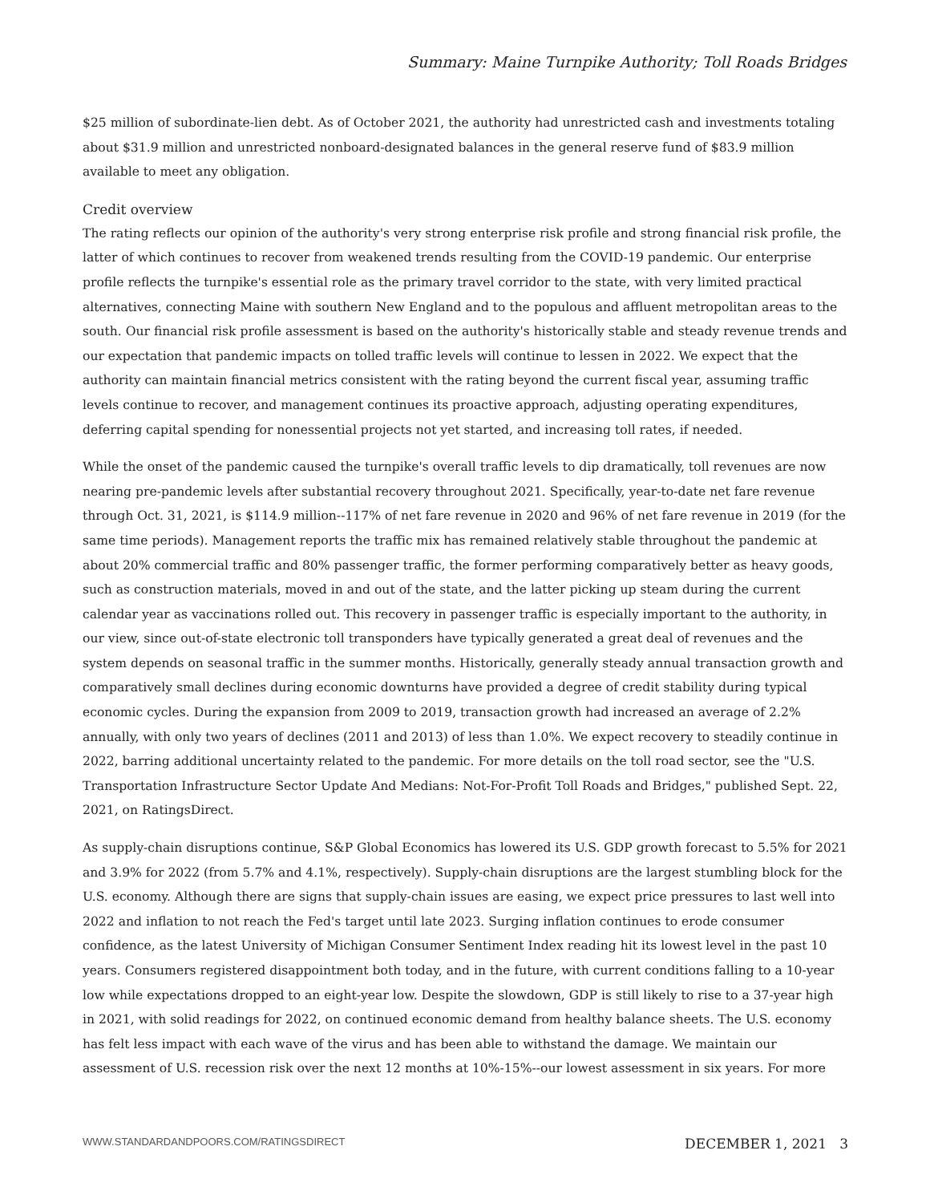Summary: Maine Turnpike Authority; Toll Roads Bridges
$25 million of subordinate-lien debt. As of October 2021, the authority had unrestricted cash and investments totaling about $31.9 million and unrestricted nonboard-designated balances in the general reserve fund of $83.9 million available to meet any obligation.
Credit overview
The rating reflects our opinion of the authority's very strong enterprise risk profile and strong financial risk profile, the latter of which continues to recover from weakened trends resulting from the COVID-19 pandemic. Our enterprise profile reflects the turnpike's essential role as the primary travel corridor to the state, with very limited practical alternatives, connecting Maine with southern New England and to the populous and affluent metropolitan areas to the south. Our financial risk profile assessment is based on the authority's historically stable and steady revenue trends and our expectation that pandemic impacts on tolled traffic levels will continue to lessen in 2022. We expect that the authority can maintain financial metrics consistent with the rating beyond the current fiscal year, assuming traffic levels continue to recover, and management continues its proactive approach, adjusting operating expenditures, deferring capital spending for nonessential projects not yet started, and increasing toll rates, if needed.
While the onset of the pandemic caused the turnpike's overall traffic levels to dip dramatically, toll revenues are now nearing pre-pandemic levels after substantial recovery throughout 2021. Specifically, year-to-date net fare revenue through Oct. 31, 2021, is $114.9 million--117% of net fare revenue in 2020 and 96% of net fare revenue in 2019 (for the same time periods). Management reports the traffic mix has remained relatively stable throughout the pandemic at about 20% commercial traffic and 80% passenger traffic, the former performing comparatively better as heavy goods, such as construction materials, moved in and out of the state, and the latter picking up steam during the current calendar year as vaccinations rolled out. This recovery in passenger traffic is especially important to the authority, in our view, since out-of-state electronic toll transponders have typically generated a great deal of revenues and the system depends on seasonal traffic in the summer months. Historically, generally steady annual transaction growth and comparatively small declines during economic downturns have provided a degree of credit stability during typical economic cycles. During the expansion from 2009 to 2019, transaction growth had increased an average of 2.2% annually, with only two years of declines (2011 and 2013) of less than 1.0%. We expect recovery to steadily continue in 2022, barring additional uncertainty related to the pandemic. For more details on the toll road sector, see the "U.S. Transportation Infrastructure Sector Update And Medians: Not-For-Profit Toll Roads and Bridges," published Sept. 22, 2021, on RatingsDirect.
As supply-chain disruptions continue, S&P Global Economics has lowered its U.S. GDP growth forecast to 5.5% for 2021 and 3.9% for 2022 (from 5.7% and 4.1%, respectively). Supply-chain disruptions are the largest stumbling block for the U.S. economy. Although there are signs that supply-chain issues are easing, we expect price pressures to last well into 2022 and inflation to not reach the Fed's target until late 2023. Surging inflation continues to erode consumer confidence, as the latest University of Michigan Consumer Sentiment Index reading hit its lowest level in the past 10 years. Consumers registered disappointment both today, and in the future, with current conditions falling to a 10-year low while expectations dropped to an eight-year low. Despite the slowdown, GDP is still likely to rise to a 37-year high in 2021, with solid readings for 2022, on continued economic demand from healthy balance sheets. The U.S. economy has felt less impact with each wave of the virus and has been able to withstand the damage. We maintain our assessment of U.S. recession risk over the next 12 months at 10%-15%--our lowest assessment in six years. For more
WWW.STANDARDANDPOORS.COM/RATINGSDIRECT DECEMBER 1, 2021 3